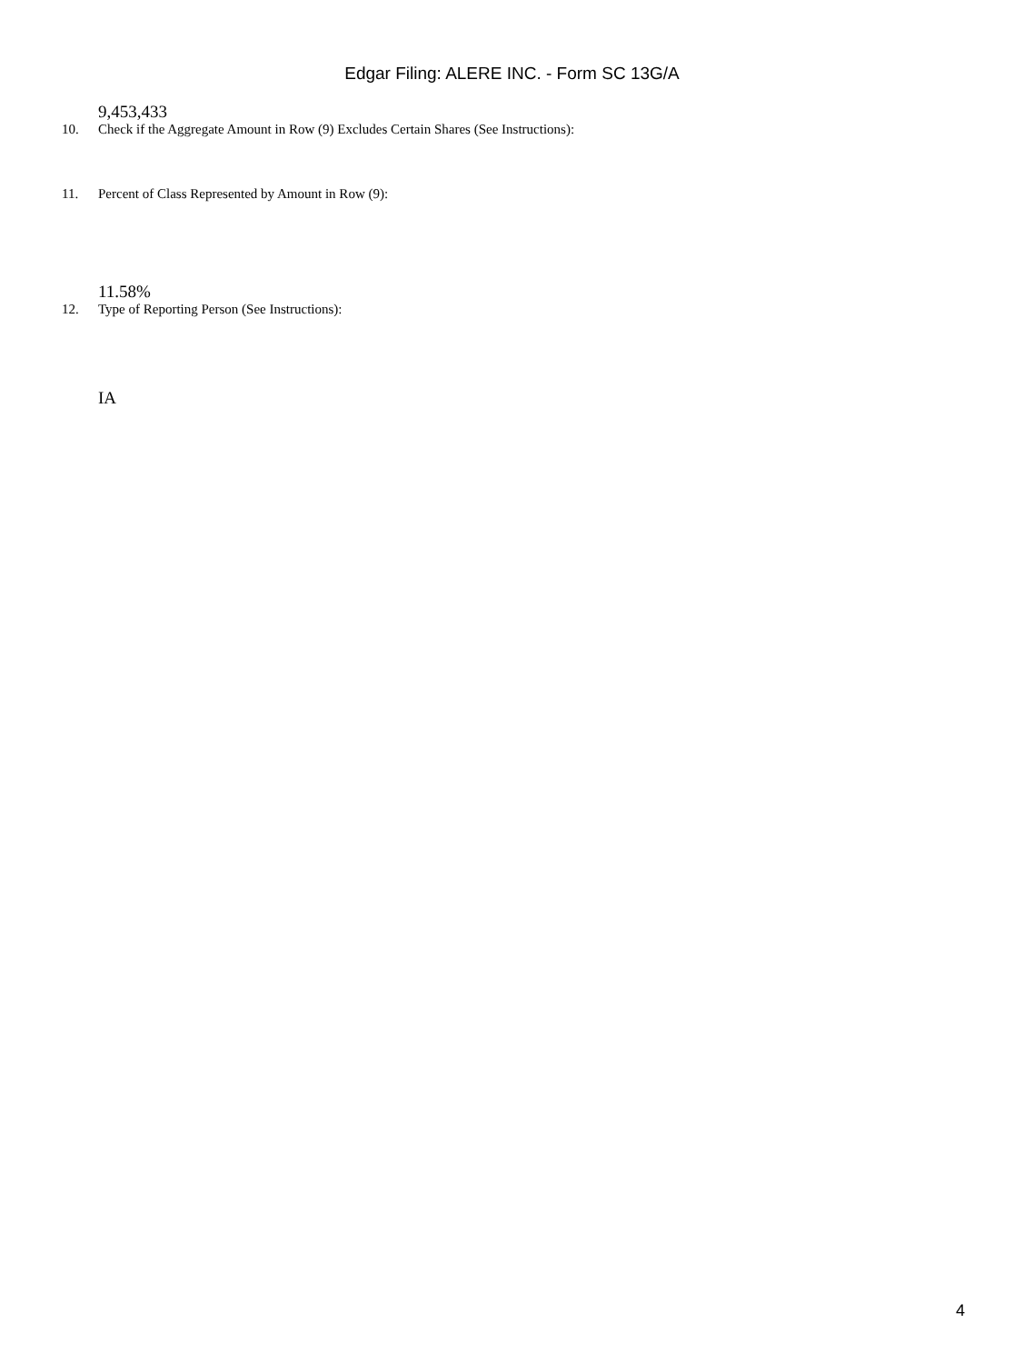Edgar Filing: ALERE INC. - Form SC 13G/A
9,453,433
10. Check if the Aggregate Amount in Row (9) Excludes Certain Shares (See Instructions):
11. Percent of Class Represented by Amount in Row (9):
11.58%
12. Type of Reporting Person (See Instructions):
IA
4